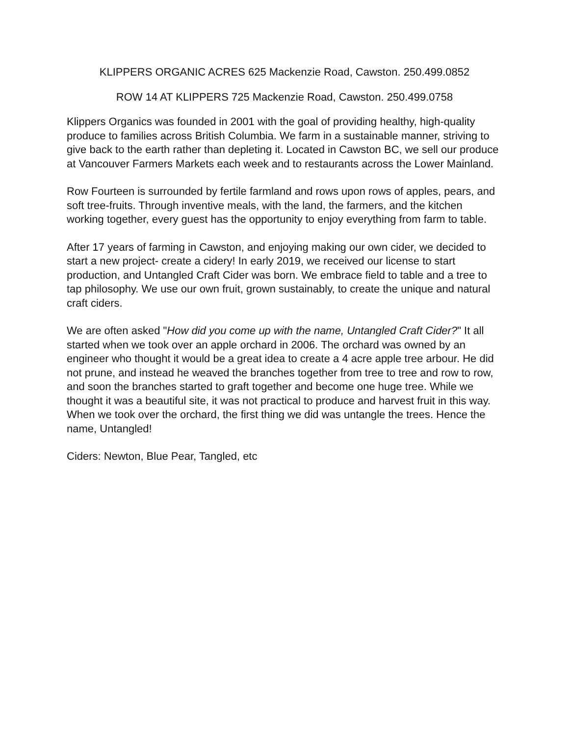KLIPPERS ORGANIC ACRES 625 Mackenzie Road, Cawston. 250.499.0852
ROW 14 AT KLIPPERS 725 Mackenzie Road, Cawston. 250.499.0758
Klippers Organics was founded in 2001 with the goal of providing healthy, high-quality produce to families across British Columbia. We farm in a sustainable manner, striving to give back to the earth rather than depleting it. Located in Cawston BC, we sell our produce at Vancouver Farmers Markets each week and to restaurants across the Lower Mainland.
Row Fourteen is surrounded by fertile farmland and rows upon rows of apples, pears, and soft tree-fruits. Through inventive meals, with the land, the farmers, and the kitchen working together, every guest has the opportunity to enjoy everything from farm to table.
After 17 years of farming in Cawston, and enjoying making our own cider, we decided to start a new project- create a cidery! In early 2019, we received our license to start production, and Untangled Craft Cider was born. We embrace field to table and a tree to tap philosophy. We use our own fruit, grown sustainably, to create the unique and natural craft ciders.
We are often asked "How did you come up with the name, Untangled Craft Cider?" It all started when we took over an apple orchard in 2006. The orchard was owned by an engineer who thought it would be a great idea to create a 4 acre apple tree arbour. He did not prune, and instead he weaved the branches together from tree to tree and row to row, and soon the branches started to graft together and become one huge tree. While we thought it was a beautiful site, it was not practical to produce and harvest fruit in this way. When we took over the orchard, the first thing we did was untangle the trees. Hence the name, Untangled!
Ciders: Newton, Blue Pear, Tangled, etc